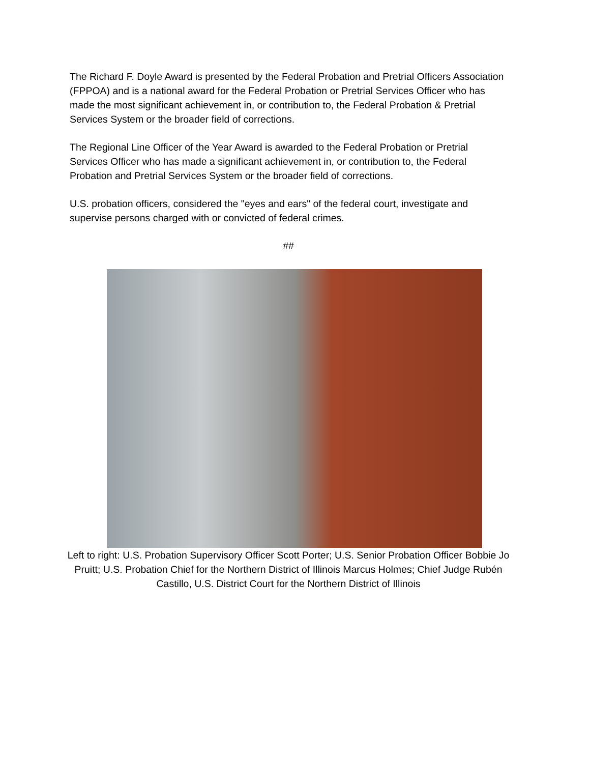The Richard F. Doyle Award is presented by the Federal Probation and Pretrial Officers Association (FPPOA) and is a national award for the Federal Probation or Pretrial Services Officer who has made the most significant achievement in, or contribution to, the Federal Probation & Pretrial Services System or the broader field of corrections.
The Regional Line Officer of the Year Award is awarded to the Federal Probation or Pretrial Services Officer who has made a significant achievement in, or contribution to, the Federal Probation and Pretrial Services System or the broader field of corrections.
U.S. probation officers, considered the "eyes and ears" of the federal court, investigate and supervise persons charged with or convicted of federal crimes.
##
Left to right: U.S. Probation Supervisory Officer Scott Porter; U.S. Senior Probation Officer Bobbie Jo Pruitt; U.S. Probation Chief for the Northern District of Illinois Marcus Holmes; Chief Judge Rubén Castillo, U.S. District Court for the Northern District of Illinois